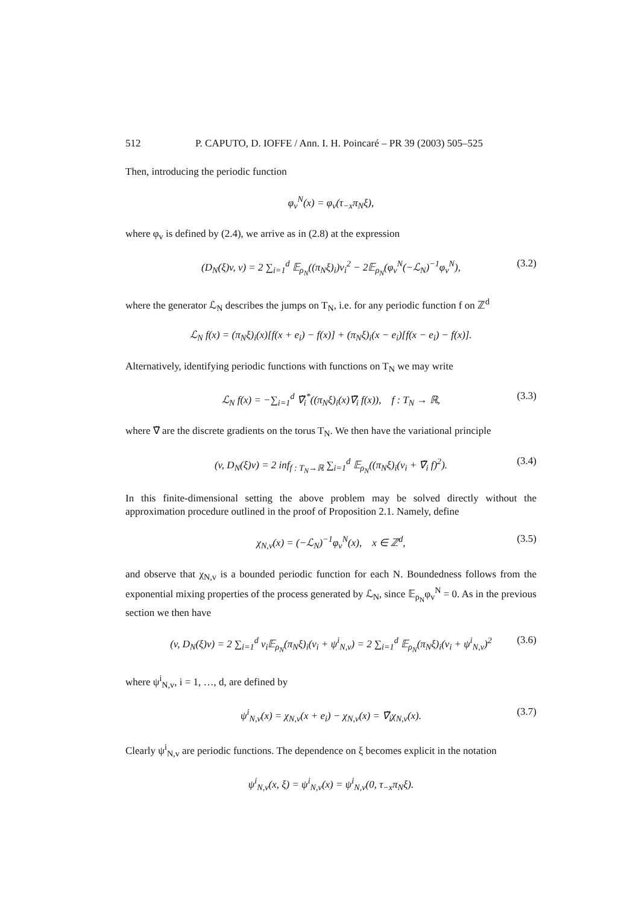512 P. CAPUTO, D. IOFFE / Ann. I. H. Poincaré – PR 39 (2003) 505–525
Then, introducing the periodic function
φ<sub>v</sub><sup>N</sup>(x) = φ<sub>v</sub>(τ<sub>−x</sub>π<sub>N</sub>ξ),
where φ<sub>v</sub> is defined by (2.4), we arrive as in (2.8) at the expression
(D<sub>N</sub>(ξ)v, v) = 2 ∑<sub>i=1</sub><sup>d</sup> 𝔼<sub>ρ<sub>N</sub></sub>((π<sub>N</sub>ξ)<sub>i</sub>)v<sub>i</sub><sup>2</sup> − 2𝔼<sub>ρ<sub>N</sub></sub>(φ<sub>v</sub><sup>N</sup>(−ℒ<sub>N</sub>)<sup>−1</sup>φ<sub>v</sub><sup>N</sup>), (3.2)
where the generator ℒ<sub>N</sub> describes the jumps on T<sub>N</sub>, i.e. for any periodic function f on ℤ<sup>d</sup>
ℒ<sub>N</sub> f(x) = (π<sub>N</sub>ξ)<sub>i</sub>(x)[f(x + e<sub>i</sub>) − f(x)] + (π<sub>N</sub>ξ)<sub>i</sub>(x − e<sub>i</sub>)[f(x − e<sub>i</sub>) − f(x)].
Alternatively, identifying periodic functions with functions on T<sub>N</sub> we may write
ℒ<sub>N</sub> f(x) = −∑<sub>i=1</sub><sup>d</sup> ∇̃<sub>i</sub><sup>*</sup>((π<sub>N</sub>ξ)<sub>i</sub>(x)∇̃<sub>i</sub> f(x)), f : T<sub>N</sub> → ℝ, (3.3)
where ∇̃ are the discrete gradients on the torus T<sub>N</sub>. We then have the variational principle
(v, D<sub>N</sub>(ξ)v) = 2 inf<sub>f : T<sub>N</sub>→ℝ</sub> ∑<sub>i=1</sub><sup>d</sup> 𝔼<sub>ρ<sub>N</sub></sub>((π<sub>N</sub>ξ)<sub>i</sub>(v<sub>i</sub> + ∇̃<sub>i</sub> f)<sup>2</sup>). (3.4)
In this finite-dimensional setting the above problem may be solved directly without the approximation procedure outlined in the proof of Proposition 2.1. Namely, define
χ<sub>N,v</sub>(x) = (−ℒ<sub>N</sub>)<sup>−1</sup>φ<sub>v</sub><sup>N</sup>(x), x ∈ ℤ<sup>d</sup>, (3.5)
and observe that χ<sub>N,v</sub> is a bounded periodic function for each N. Boundedness follows from the exponential mixing properties of the process generated by ℒ<sub>N</sub>, since 𝔼<sub>ρ<sub>N</sub></sub>φ<sub>v</sub><sup>N</sup> = 0. As in the previous section we then have
(v, D<sub>N</sub>(ξ)v) = 2 ∑<sub>i=1</sub><sup>d</sup> v<sub>i</sub>𝔼<sub>ρ<sub>N</sub></sub>(π<sub>N</sub>ξ)<sub>i</sub>(v<sub>i</sub> + ψ<sup>i</sup><sub>N,v</sub>) = 2 ∑<sub>i=1</sub><sup>d</sup> 𝔼<sub>ρ<sub>N</sub></sub>(π<sub>N</sub>ξ)<sub>i</sub>(v<sub>i</sub> + ψ<sup>i</sup><sub>N,v</sub>)<sup>2</sup> (3.6)
where ψ<sup>i</sup><sub>N,v</sub>, i = 1, …, d, are defined by
ψ<sup>i</sup><sub>N,v</sub>(x) = χ<sub>N,v</sub>(x + e<sub>i</sub>) − χ<sub>N,v</sub>(x) = ∇̃<sub>i</sub>χ<sub>N,v</sub>(x). (3.7)
Clearly ψ<sup>i</sup><sub>N,v</sub> are periodic functions. The dependence on ξ becomes explicit in the notation
ψ<sup>i</sup><sub>N,v</sub>(x, ξ) = ψ<sup>i</sup><sub>N,v</sub>(x) = ψ<sup>i</sup><sub>N,v</sub>(0, τ<sub>−x</sub>π<sub>N</sub>ξ).